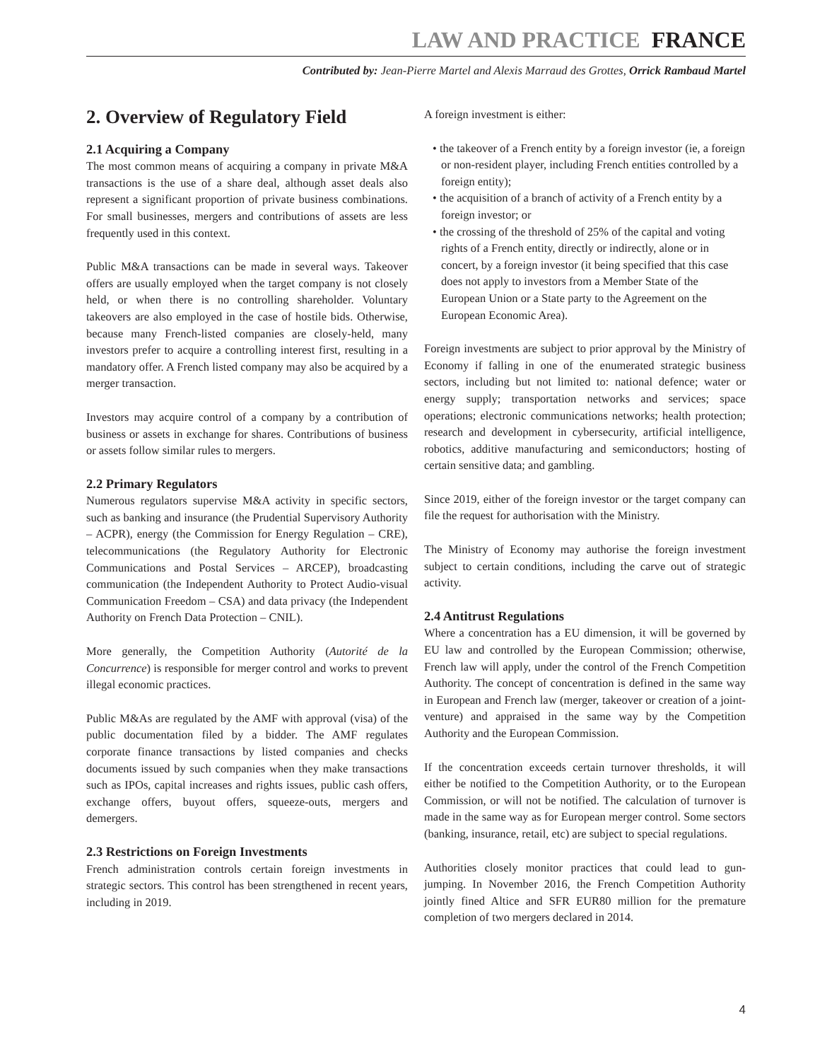LAW AND PRACTICE FRANCE
Contributed by: Jean-Pierre Martel and Alexis Marraud des Grottes, Orrick Rambaud Martel
2. Overview of Regulatory Field
2.1 Acquiring a Company
The most common means of acquiring a company in private M&A transactions is the use of a share deal, although asset deals also represent a significant proportion of private business combinations. For small businesses, mergers and contributions of assets are less frequently used in this context.
Public M&A transactions can be made in several ways. Takeover offers are usually employed when the target company is not closely held, or when there is no controlling shareholder. Voluntary takeovers are also employed in the case of hostile bids. Otherwise, because many French-listed companies are closely-held, many investors prefer to acquire a controlling interest first, resulting in a mandatory offer. A French listed company may also be acquired by a merger transaction.
Investors may acquire control of a company by a contribution of business or assets in exchange for shares. Contributions of business or assets follow similar rules to mergers.
2.2 Primary Regulators
Numerous regulators supervise M&A activity in specific sectors, such as banking and insurance (the Prudential Supervisory Authority – ACPR), energy (the Commission for Energy Regulation – CRE), telecommunications (the Regulatory Authority for Electronic Communications and Postal Services – ARCEP), broadcasting communication (the Independent Authority to Protect Audio-visual Communication Freedom – CSA) and data privacy (the Independent Authority on French Data Protection – CNIL).
More generally, the Competition Authority (Autorité de la Concurrence) is responsible for merger control and works to prevent illegal economic practices.
Public M&As are regulated by the AMF with approval (visa) of the public documentation filed by a bidder. The AMF regulates corporate finance transactions by listed companies and checks documents issued by such companies when they make transactions such as IPOs, capital increases and rights issues, public cash offers, exchange offers, buyout offers, squeeze-outs, mergers and demergers.
2.3 Restrictions on Foreign Investments
French administration controls certain foreign investments in strategic sectors. This control has been strengthened in recent years, including in 2019.
A foreign investment is either:
• the takeover of a French entity by a foreign investor (ie, a foreign or non-resident player, including French entities controlled by a foreign entity);
• the acquisition of a branch of activity of a French entity by a foreign investor; or
• the crossing of the threshold of 25% of the capital and voting rights of a French entity, directly or indirectly, alone or in concert, by a foreign investor (it being specified that this case does not apply to investors from a Member State of the European Union or a State party to the Agreement on the European Economic Area).
Foreign investments are subject to prior approval by the Ministry of Economy if falling in one of the enumerated strategic business sectors, including but not limited to: national defence; water or energy supply; transportation networks and services; space operations; electronic communications networks; health protection; research and development in cybersecurity, artificial intelligence, robotics, additive manufacturing and semiconductors; hosting of certain sensitive data; and gambling.
Since 2019, either of the foreign investor or the target company can file the request for authorisation with the Ministry.
The Ministry of Economy may authorise the foreign investment subject to certain conditions, including the carve out of strategic activity.
2.4 Antitrust Regulations
Where a concentration has a EU dimension, it will be governed by EU law and controlled by the European Commission; otherwise, French law will apply, under the control of the French Competition Authority. The concept of concentration is defined in the same way in European and French law (merger, takeover or creation of a joint-venture) and appraised in the same way by the Competition Authority and the European Commission.
If the concentration exceeds certain turnover thresholds, it will either be notified to the Competition Authority, or to the European Commission, or will not be notified. The calculation of turnover is made in the same way as for European merger control. Some sectors (banking, insurance, retail, etc) are subject to special regulations.
Authorities closely monitor practices that could lead to gun-jumping. In November 2016, the French Competition Authority jointly fined Altice and SFR EUR80 million for the premature completion of two mergers declared in 2014.
4